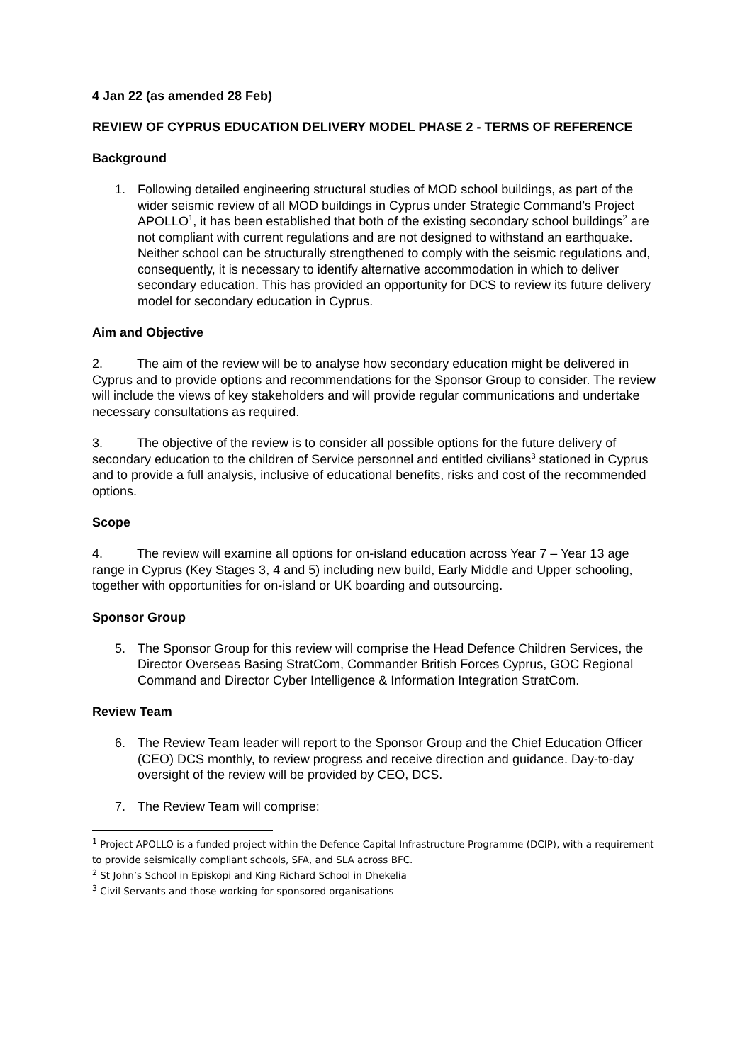4 Jan 22 (as amended 28 Feb)
REVIEW OF CYPRUS EDUCATION DELIVERY MODEL PHASE 2 - TERMS OF REFERENCE
Background
1. Following detailed engineering structural studies of MOD school buildings, as part of the wider seismic review of all MOD buildings in Cyprus under Strategic Command’s Project APOLLO<sup>1</sup>, it has been established that both of the existing secondary school buildings<sup>2</sup> are not compliant with current regulations and are not designed to withstand an earthquake. Neither school can be structurally strengthened to comply with the seismic regulations and, consequently, it is necessary to identify alternative accommodation in which to deliver secondary education. This has provided an opportunity for DCS to review its future delivery model for secondary education in Cyprus.
Aim and Objective
2. The aim of the review will be to analyse how secondary education might be delivered in Cyprus and to provide options and recommendations for the Sponsor Group to consider. The review will include the views of key stakeholders and will provide regular communications and undertake necessary consultations as required.
3. The objective of the review is to consider all possible options for the future delivery of secondary education to the children of Service personnel and entitled civilians<sup>3</sup> stationed in Cyprus and to provide a full analysis, inclusive of educational benefits, risks and cost of the recommended options.
Scope
4. The review will examine all options for on-island education across Year 7 – Year 13 age range in Cyprus (Key Stages 3, 4 and 5) including new build, Early Middle and Upper schooling, together with opportunities for on-island or UK boarding and outsourcing.
Sponsor Group
5. The Sponsor Group for this review will comprise the Head Defence Children Services, the Director Overseas Basing StratCom, Commander British Forces Cyprus, GOC Regional Command and Director Cyber Intelligence & Information Integration StratCom.
Review Team
6. The Review Team leader will report to the Sponsor Group and the Chief Education Officer (CEO) DCS monthly, to review progress and receive direction and guidance. Day-to-day oversight of the review will be provided by CEO, DCS.
7. The Review Team will comprise:
<sup>1</sup> Project APOLLO is a funded project within the Defence Capital Infrastructure Programme (DCIP), with a requirement to provide seismically compliant schools, SFA, and SLA across BFC.
<sup>2</sup> St John’s School in Episkopi and King Richard School in Dhekelia
<sup>3</sup> Civil Servants and those working for sponsored organisations